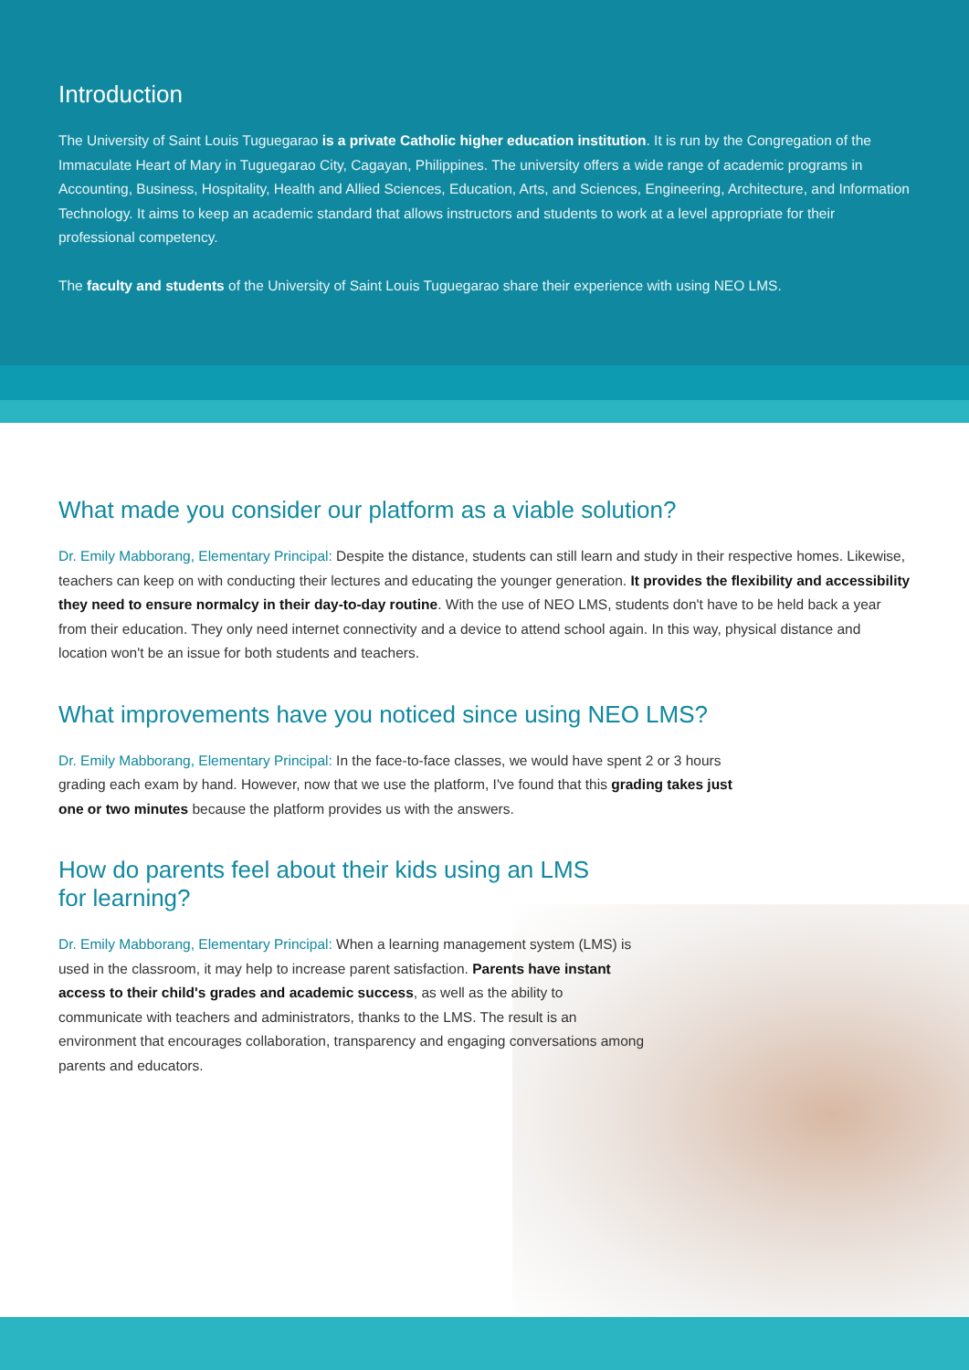Introduction
The University of Saint Louis Tuguegarao is a private Catholic higher education institution. It is run by the Congregation of the Immaculate Heart of Mary in Tuguegarao City, Cagayan, Philippines. The university offers a wide range of academic programs in Accounting, Business, Hospitality, Health and Allied Sciences, Education, Arts, and Sciences, Engineering, Architecture, and Information Technology. It aims to keep an academic standard that allows instructors and students to work at a level appropriate for their professional competency.
The faculty and students of the University of Saint Louis Tuguegarao share their experience with using NEO LMS.
What made you consider our platform as a viable solution?
Dr. Emily Mabborang, Elementary Principal: Despite the distance, students can still learn and study in their respective homes. Likewise, teachers can keep on with conducting their lectures and educating the younger generation. It provides the flexibility and accessibility they need to ensure normalcy in their day-to-day routine. With the use of NEO LMS, students don't have to be held back a year from their education. They only need internet connectivity and a device to attend school again. In this way, physical distance and location won't be an issue for both students and teachers.
What improvements have you noticed since using NEO LMS?
Dr. Emily Mabborang, Elementary Principal: In the face-to-face classes, we would have spent 2 or 3 hours grading each exam by hand. However, now that we use the platform, I've found that this grading takes just one or two minutes because the platform provides us with the answers.
How do parents feel about their kids using an LMS for learning?
Dr. Emily Mabborang, Elementary Principal: When a learning management system (LMS) is used in the classroom, it may help to increase parent satisfaction. Parents have instant access to their child's grades and academic success, as well as the ability to communicate with teachers and administrators, thanks to the LMS. The result is an environment that encourages collaboration, transparency and engaging conversations among parents and educators.